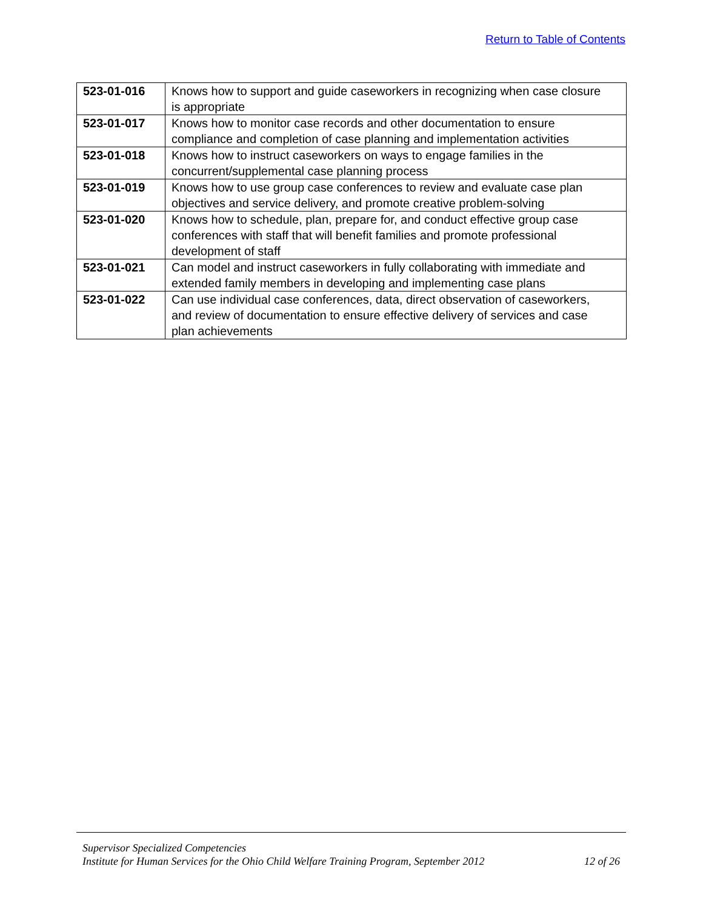Return to Table of Contents
| 523-01-016 | Knows how to support and guide caseworkers in recognizing when case closure is appropriate |
| 523-01-017 | Knows how to monitor case records and other documentation to ensure compliance and completion of case planning and implementation activities |
| 523-01-018 | Knows how to instruct caseworkers on ways to engage families in the concurrent/supplemental case planning process |
| 523-01-019 | Knows how to use group case conferences to review and evaluate case plan objectives and service delivery, and promote creative problem-solving |
| 523-01-020 | Knows how to schedule, plan, prepare for, and conduct effective group case conferences with staff that will benefit families and promote professional development of staff |
| 523-01-021 | Can model and instruct caseworkers in fully collaborating with immediate and extended family members in developing and implementing case plans |
| 523-01-022 | Can use individual case conferences, data, direct observation of caseworkers, and review of documentation to ensure effective delivery of services and case plan achievements |
Supervisor Specialized Competencies
Institute for Human Services for the Ohio Child Welfare Training Program, September 2012 12 of 26